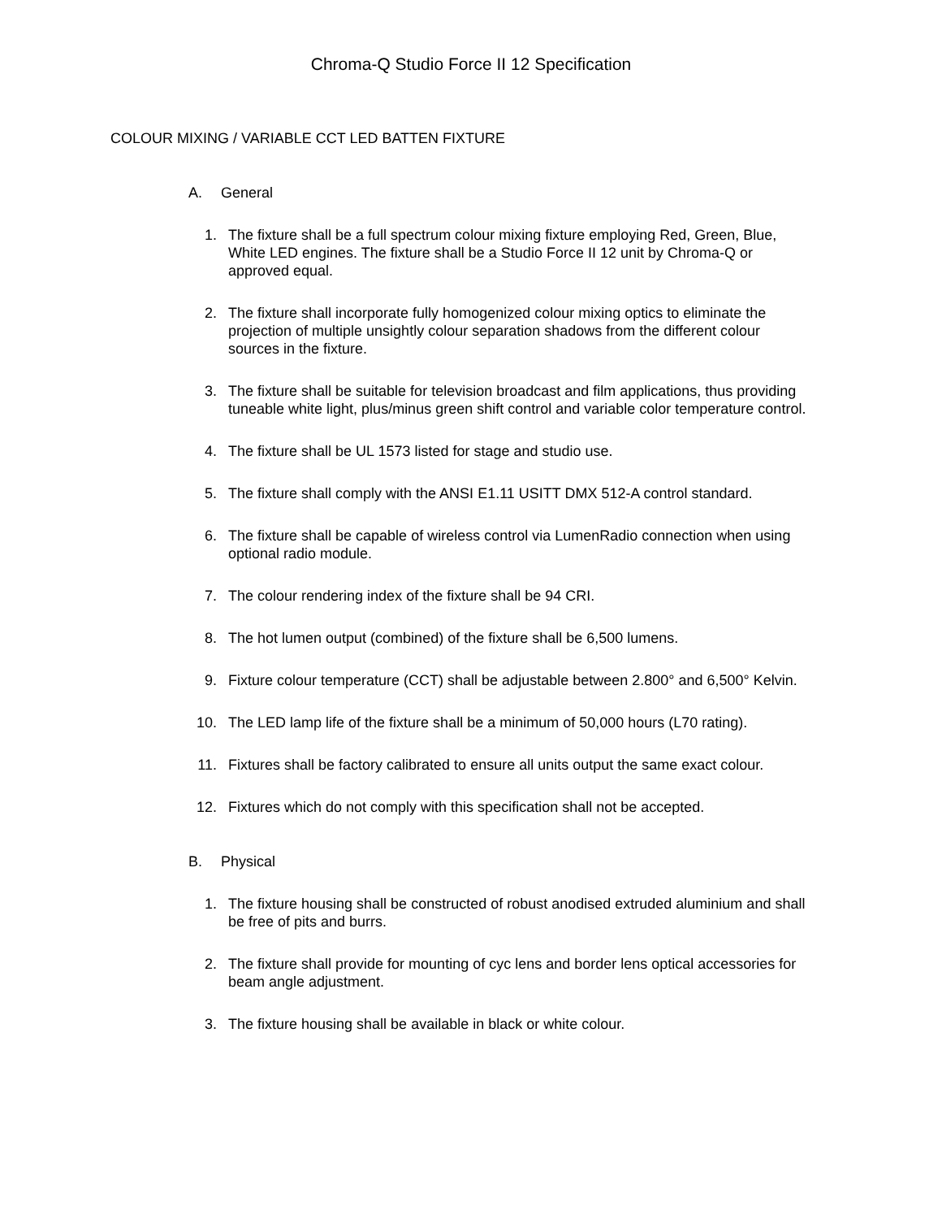Chroma-Q Studio Force II 12 Specification
COLOUR MIXING / VARIABLE CCT LED BATTEN FIXTURE
A. General
1. The fixture shall be a full spectrum colour mixing fixture employing Red, Green, Blue, White LED engines. The fixture shall be a Studio Force II 12 unit by Chroma-Q or approved equal.
2. The fixture shall incorporate fully homogenized colour mixing optics to eliminate the projection of multiple unsightly colour separation shadows from the different colour sources in the fixture.
3. The fixture shall be suitable for television broadcast and film applications, thus providing tuneable white light, plus/minus green shift control and variable color temperature control.
4. The fixture shall be UL 1573 listed for stage and studio use.
5. The fixture shall comply with the ANSI E1.11 USITT DMX 512-A control standard.
6. The fixture shall be capable of wireless control via LumenRadio connection when using optional radio module.
7. The colour rendering index of the fixture shall be 94 CRI.
8. The hot lumen output (combined) of the fixture shall be 6,500 lumens.
9. Fixture colour temperature (CCT) shall be adjustable between 2.800° and 6,500° Kelvin.
10. The LED lamp life of the fixture shall be a minimum of 50,000 hours (L70 rating).
11. Fixtures shall be factory calibrated to ensure all units output the same exact colour.
12. Fixtures which do not comply with this specification shall not be accepted.
B. Physical
1. The fixture housing shall be constructed of robust anodised extruded aluminium and shall be free of pits and burrs.
2. The fixture shall provide for mounting of cyc lens and border lens optical accessories for beam angle adjustment.
3. The fixture housing shall be available in black or white colour.